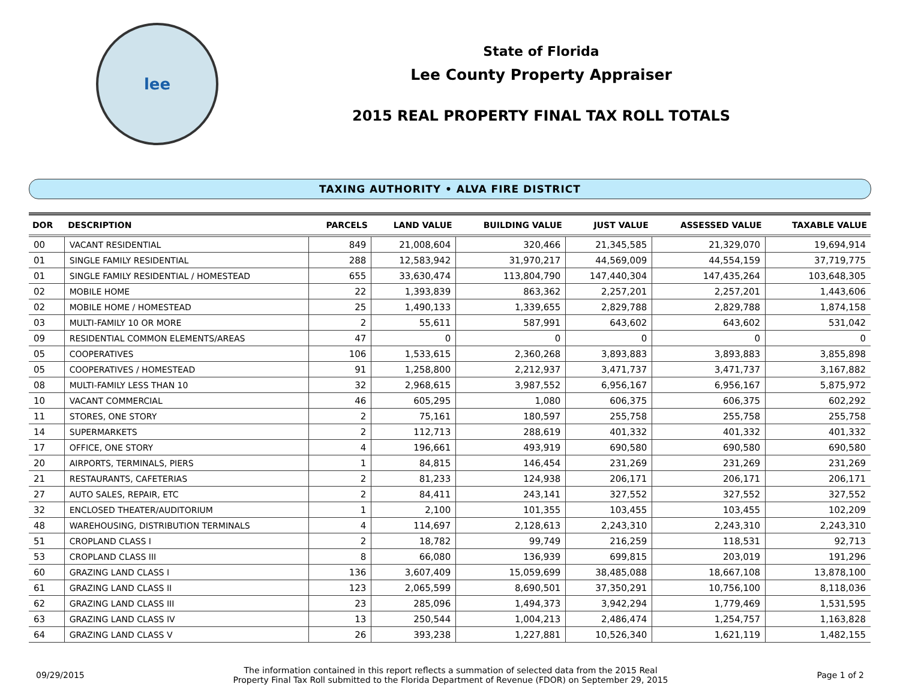lee
State of Florida
Lee County Property Appraiser
2015 REAL PROPERTY FINAL TAX ROLL TOTALS
TAXING AUTHORITY • ALVA FIRE DISTRICT
| DOR | DESCRIPTION | PARCELS | LAND VALUE | BUILDING VALUE | JUST VALUE | ASSESSED VALUE | TAXABLE VALUE |
| --- | --- | --- | --- | --- | --- | --- | --- |
| 00 | VACANT RESIDENTIAL | 849 | 21,008,604 | 320,466 | 21,345,585 | 21,329,070 | 19,694,914 |
| 01 | SINGLE FAMILY RESIDENTIAL | 288 | 12,583,942 | 31,970,217 | 44,569,009 | 44,554,159 | 37,719,775 |
| 01 | SINGLE FAMILY RESIDENTIAL / HOMESTEAD | 655 | 33,630,474 | 113,804,790 | 147,440,304 | 147,435,264 | 103,648,305 |
| 02 | MOBILE HOME | 22 | 1,393,839 | 863,362 | 2,257,201 | 2,257,201 | 1,443,606 |
| 02 | MOBILE HOME / HOMESTEAD | 25 | 1,490,133 | 1,339,655 | 2,829,788 | 2,829,788 | 1,874,158 |
| 03 | MULTI-FAMILY 10 OR MORE | 2 | 55,611 | 587,991 | 643,602 | 643,602 | 531,042 |
| 09 | RESIDENTIAL COMMON ELEMENTS/AREAS | 47 | 0 | 0 | 0 | 0 | 0 |
| 05 | COOPERATIVES | 106 | 1,533,615 | 2,360,268 | 3,893,883 | 3,893,883 | 3,855,898 |
| 05 | COOPERATIVES / HOMESTEAD | 91 | 1,258,800 | 2,212,937 | 3,471,737 | 3,471,737 | 3,167,882 |
| 08 | MULTI-FAMILY LESS THAN 10 | 32 | 2,968,615 | 3,987,552 | 6,956,167 | 6,956,167 | 5,875,972 |
| 10 | VACANT COMMERCIAL | 46 | 605,295 | 1,080 | 606,375 | 606,375 | 602,292 |
| 11 | STORES, ONE STORY | 2 | 75,161 | 180,597 | 255,758 | 255,758 | 255,758 |
| 14 | SUPERMARKETS | 2 | 112,713 | 288,619 | 401,332 | 401,332 | 401,332 |
| 17 | OFFICE, ONE STORY | 4 | 196,661 | 493,919 | 690,580 | 690,580 | 690,580 |
| 20 | AIRPORTS, TERMINALS, PIERS | 1 | 84,815 | 146,454 | 231,269 | 231,269 | 231,269 |
| 21 | RESTAURANTS, CAFETERIAS | 2 | 81,233 | 124,938 | 206,171 | 206,171 | 206,171 |
| 27 | AUTO SALES, REPAIR, ETC | 2 | 84,411 | 243,141 | 327,552 | 327,552 | 327,552 |
| 32 | ENCLOSED THEATER/AUDITORIUM | 1 | 2,100 | 101,355 | 103,455 | 103,455 | 102,209 |
| 48 | WAREHOUSING, DISTRIBUTION TERMINALS | 4 | 114,697 | 2,128,613 | 2,243,310 | 2,243,310 | 2,243,310 |
| 51 | CROPLAND CLASS I | 2 | 18,782 | 99,749 | 216,259 | 118,531 | 92,713 |
| 53 | CROPLAND CLASS III | 8 | 66,080 | 136,939 | 699,815 | 203,019 | 191,296 |
| 60 | GRAZING LAND CLASS I | 136 | 3,607,409 | 15,059,699 | 38,485,088 | 18,667,108 | 13,878,100 |
| 61 | GRAZING LAND CLASS II | 123 | 2,065,599 | 8,690,501 | 37,350,291 | 10,756,100 | 8,118,036 |
| 62 | GRAZING LAND CLASS III | 23 | 285,096 | 1,494,373 | 3,942,294 | 1,779,469 | 1,531,595 |
| 63 | GRAZING LAND CLASS IV | 13 | 250,544 | 1,004,213 | 2,486,474 | 1,254,757 | 1,163,828 |
| 64 | GRAZING LAND CLASS V | 26 | 393,238 | 1,227,881 | 10,526,340 | 1,621,119 | 1,482,155 |
09/29/2015
The information contained in this report reflects a summation of selected data from the 2015 Real
Property Final Tax Roll submitted to the Florida Department of Revenue (FDOR) on September 29, 2015
Page 1 of 2